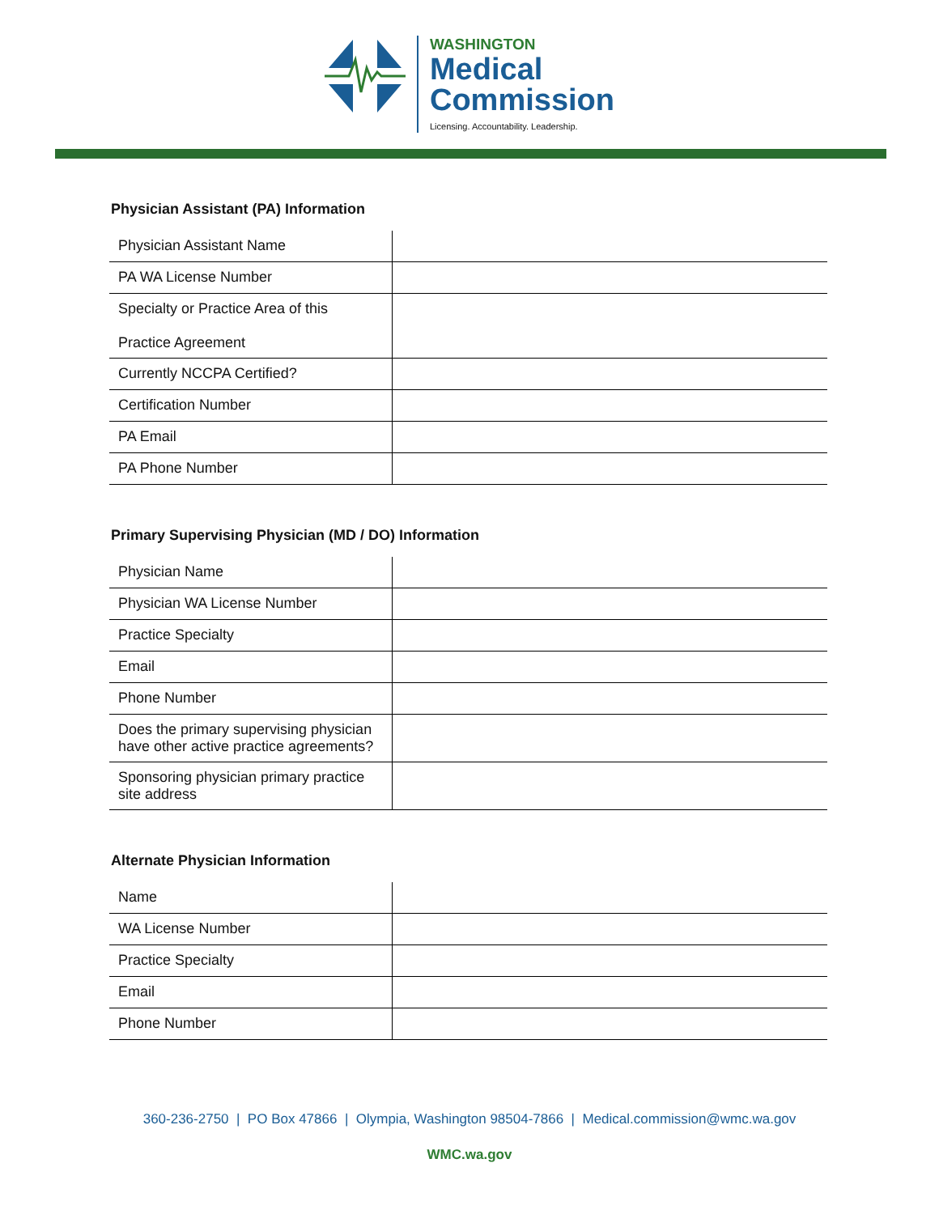WASHINGTON
Medical
Commission
Licensing. Accountability. Leadership.
Physician Assistant (PA) Information
| Physician Assistant Name | |
| PA WA License Number | |
| Specialty or Practice Area of this Practice Agreement | |
| Currently NCCPA Certified? | |
| Certification Number | |
| PA Email | |
| PA Phone Number | |
Primary Supervising Physician (MD / DO) Information
| Physician Name | |
| Physician WA License Number | |
| Practice Specialty | |
| Email | |
| Phone Number | |
| Does the primary supervising physician have other active practice agreements? | |
| Sponsoring physician primary practice site address | |
Alternate Physician Information
| Name | |
| WA License Number | |
| Practice Specialty | |
| Email | |
| Phone Number | |
360-236-2750 | PO Box 47866 | Olympia, Washington 98504-7866 | Medical.commission@wmc.wa.gov
WMC.wa.gov